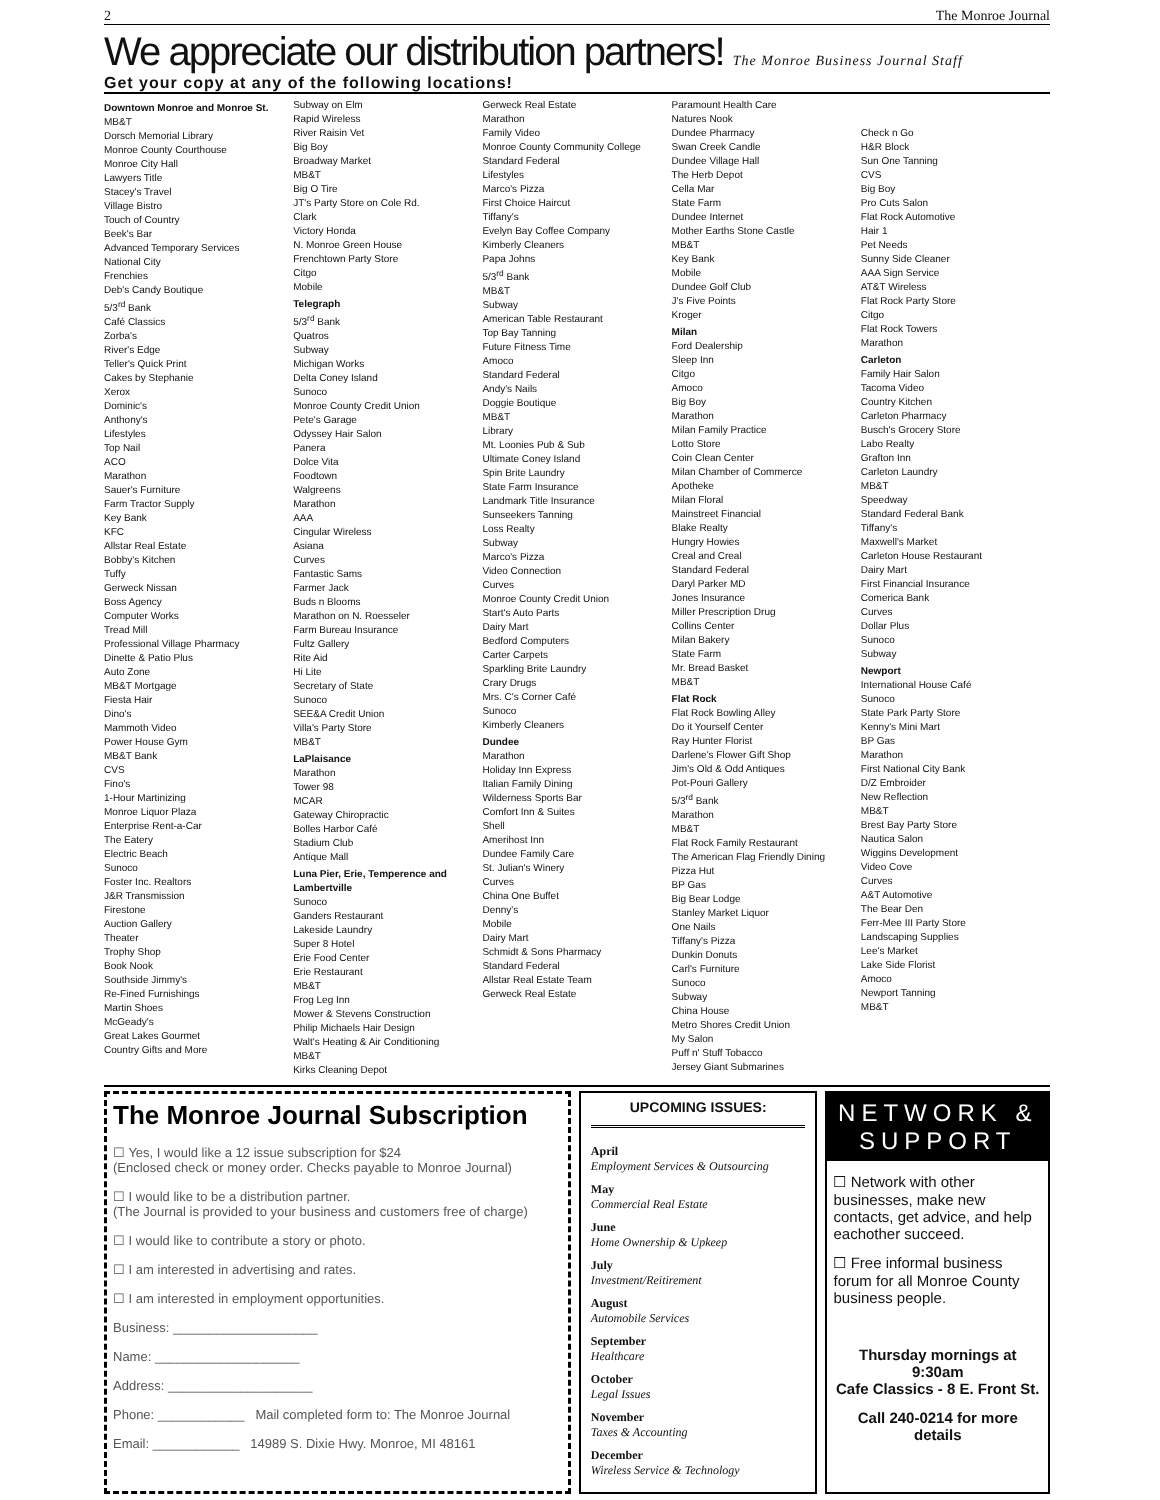2 The Monroe Journal
We appreciate our distribution partners! The Monroe Business Journal Staff
Get your copy at any of the following locations!
Downtown Monroe and Monroe St.
MB&T
Dorsch Memorial Library
Monroe County Courthouse
Monroe City Hall
Lawyers Title
Stacey's Travel
Village Bistro
Touch of Country
Beek's Bar
Advanced Temporary Services
National City
Frenchies
Deb's Candy Boutique
5/3<sup>rd</sup> Bank
Café Classics
Zorba's
River's Edge
Teller's Quick Print
Cakes by Stephanie
Xerox
Dominic's
Anthony's
Lifestyles
Top Nail
ACO
Marathon
Sauer's Furniture
Farm Tractor Supply
Key Bank
KFC
Allstar Real Estate
Bobby's Kitchen
Tuffy
Gerweck Nissan
Boss Agency
Computer Works
Tread Mill
Professional Village Pharmacy
Dinette & Patio Plus
Auto Zone
MB&T Mortgage
Fiesta Hair
Dino's
Mammoth Video
Power House Gym
MB&T Bank
CVS
Fino's
1-Hour Martinizing
Monroe Liquor Plaza
Enterprise Rent-a-Car
The Eatery
Electric Beach
Sunoco
Foster Inc. Realtors
J&R Transmission
Firestone
Auction Gallery
Theater
Trophy Shop
Book Nook
Southside Jimmy's
Re-Fined Furnishings
Martin Shoes
McGeady's
Great Lakes Gourmet
Country Gifts and More
Subway on Elm
Rapid Wireless
River Raisin Vet
Big Boy
Broadway Market
MB&T
Big O Tire
JT's Party Store on Cole Rd.
Clark
Victory Honda
N. Monroe Green House
Frenchtown Party Store
Citgo
Mobile
Telegraph
5/3<sup>rd</sup> Bank
Quatros
Subway
Michigan Works
Delta Coney Island
Sunoco
Monroe County Credit Union
Pete's Garage
Odyssey Hair Salon
Panera
Dolce Vita
Foodtown
Walgreens
Marathon
AAA
Cingular Wireless
Asiana
Curves
Fantastic Sams
Farmer Jack
Buds n Blooms
Marathon on N. Roesseler
Farm Bureau Insurance
Fultz Gallery
Rite Aid
Hi Lite
Secretary of State
Sunoco
SEE&A Credit Union
Villa's Party Store
MB&T
LaPlaisance
Marathon
Tower 98
MCAR
Gateway Chiropractic
Bolles Harbor Café
Stadium Club
Antique Mall
Luna Pier, Erie, Temperence and Lambertville
Sunoco
Ganders Restaurant
Lakeside Laundry
Super 8 Hotel
Erie Food Center
Erie Restaurant
MB&T
Frog Leg Inn
Mower & Stevens Construction
Philip Michaels Hair Design
Walt's Heating & Air Conditioning
MB&T
Kirks Cleaning Depot
Gerweck Real Estate
Marathon
Family Video
Monroe County Community College
Standard Federal
Lifestyles
Marco's Pizza
First Choice Haircut
Tiffany's
Evelyn Bay Coffee Company
Kimberly Cleaners
Papa Johns
5/3<sup>rd</sup> Bank
MB&T
Subway
American Table Restaurant
Top Bay Tanning
Future Fitness Time
Amoco
Standard Federal
Andy's Nails
Doggie Boutique
MB&T
Library
Mt. Loonies Pub & Sub
Ultimate Coney Island
Spin Brite Laundry
State Farm Insurance
Landmark Title Insurance
Sunseekers Tanning
Loss Realty
Subway
Marco's Pizza
Video Connection
Curves
Monroe County Credit Union
Start's Auto Parts
Dairy Mart
Bedford Computers
Carter Carpets
Sparkling Brite Laundry
Crary Drugs
Mrs. C's Corner Café
Sunoco
Kimberly Cleaners
Dundee
Marathon
Holiday Inn Express
Italian Family Dining
Wilderness Sports Bar
Comfort Inn & Suites
Shell
Amerihost Inn
Dundee Family Care
St. Julian's Winery
Curves
China One Buffet
Denny's
Mobile
Dairy Mart
Schmidt & Sons Pharmacy
Standard Federal
Allstar Real Estate Team
Gerweck Real Estate
Paramount Health Care
Natures Nook
Dundee Pharmacy
Swan Creek Candle
Dundee Village Hall
The Herb Depot
Cella Mar
State Farm
Dundee Internet
Mother Earths Stone Castle
MB&T
Key Bank
Mobile
Dundee Golf Club
J's Five Points
Kroger
Milan
Ford Dealership
Sleep Inn
Citgo
Amoco
Big Boy
Marathon
Milan Family Practice
Lotto Store
Coin Clean Center
Milan Chamber of Commerce
Apotheke
Milan Floral
Mainstreet Financial
Blake Realty
Hungry Howies
Creal and Creal
Standard Federal
Daryl Parker MD
Jones Insurance
Miller Prescription Drug
Collins Center
Milan Bakery
State Farm
Mr. Bread Basket
MB&T
Flat Rock
Flat Rock Bowling Alley
Do it Yourself Center
Ray Hunter Florist
Darlene's Flower Gift Shop
Jim's Old & Odd Antiques
Pot-Pouri Gallery
5/3<sup>rd</sup> Bank
Marathon
MB&T
Flat Rock Family Restaurant
The American Flag Friendly Dining
Pizza Hut
BP Gas
Big Bear Lodge
Stanley Market Liquor
One Nails
Tiffany's Pizza
Dunkin Donuts
Carl's Furniture
Sunoco
Subway
China House
Metro Shores Credit Union
My Salon
Puff n' Stuff Tobacco
Jersey Giant Submarines
Check n Go
H&R Block
Sun One Tanning
CVS
Big Boy
Pro Cuts Salon
Flat Rock Automotive
Hair 1
Pet Needs
Sunny Side Cleaner
AAA Sign Service
AT&T Wireless
Flat Rock Party Store
Citgo
Flat Rock Towers
Marathon
Carleton
Family Hair Salon
Tacoma Video
Country Kitchen
Carleton Pharmacy
Busch's Grocery Store
Labo Realty
Grafton Inn
Carleton Laundry
MB&T
Speedway
Standard Federal Bank
Tiffany's
Maxwell's Market
Carleton House Restaurant
Dairy Mart
First Financial Insurance
Comerica Bank
Curves
Dollar Plus
Sunoco
Subway
Newport
International House Café
Sunoco
State Park Party Store
Kenny's Mini Mart
BP Gas
Marathon
First National City Bank
D/Z Embroider
New Reflection
MB&T
Brest Bay Party Store
Nautica Salon
Wiggins Development
Video Cove
Curves
A&T Automotive
The Bear Den
Ferr-Mee III Party Store
Landscaping Supplies
Lee's Market
Lake Side Florist
Amoco
Newport Tanning
MB&T
The Monroe Journal Subscription
☐ Yes, I would like a 12 issue subscription for $24
(Enclosed check or money order. Checks payable to Monroe Journal)
☐ I would like to be a distribution partner.
(The Journal is provided to your business and customers free of charge)
☐ I would like to contribute a story or photo.
☐ I am interested in advertising and rates.
☐ I am interested in employment opportunities.
Business: ____________________
Name: ____________________
Address: ____________________
Phone: ____________ Mail completed form to: The Monroe Journal
Email: ____________ 14989 S. Dixie Hwy. Monroe, MI 48161
UPCOMING ISSUES:
April
Employment Services & Outsourcing
May
Commercial Real Estate
June
Home Ownership & Upkeep
July
Investment/Reitirement
August
Automobile Services
September
Healthcare
October
Legal Issues
November
Taxes & Accounting
December
Wireless Service & Technology
NETWORK & SUPPORT
☐ Network with other businesses, make new contacts, get advice, and help eachother succeed.
☐ Free informal business forum for all Monroe County business people.
Thursday mornings at 9:30am
Cafe Classics - 8 E. Front St.
Call 240-0214 for more details